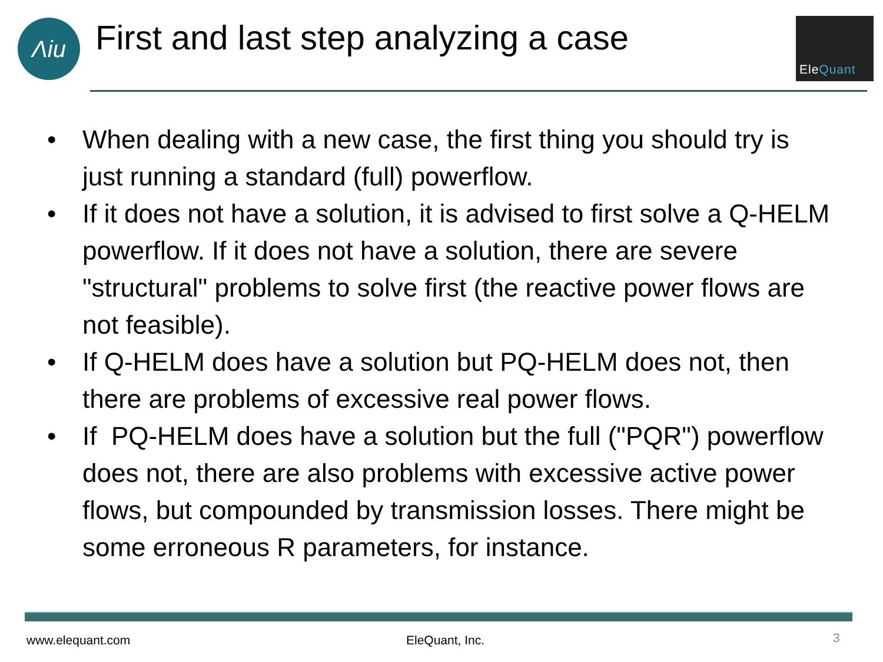Λiи
First and last step analyzing a case
EleQuant
• When dealing with a new case, the first thing you should try is just running a standard (full) powerflow.
• If it does not have a solution, it is advised to first solve a Q-HELM powerflow. If it does not have a solution, there are severe "structural" problems to solve first (the reactive power flows are not feasible).
• If Q-HELM does have a solution but PQ-HELM does not, then there are problems of excessive real power flows.
• If PQ-HELM does have a solution but the full ("PQR") powerflow does not, there are also problems with excessive active power flows, but compounded by transmission losses. There might be some erroneous R parameters, for instance.
www.elequant.com EleQuant, Inc. 3